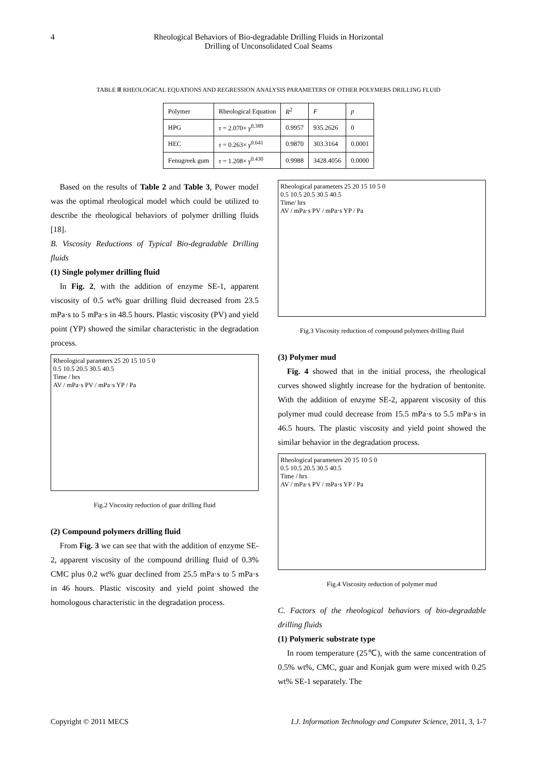4 Rheological Behaviors of Bio-degradable Drilling Fluids in Horizontal
Drilling of Unconsolidated Coal Seams
TABLE Ⅲ RHEOLOGICAL EQUATIONS AND REGRESSION ANALYSIS PARAMETERS OF OTHER POLYMERS DRILLING FLUID
| Polymer | Rheological Equation | R<sup>2</sup> | F | p |
| --- | --- | --- | --- | --- |
| HPG | τ = 2.070× γ<sup>0.389</sup> | 0.9957 | 935.2626 | 0 |
| HEC | τ = 0.263× γ<sup>0.641</sup> | 0.9870 | 303.3164 | 0.0001 |
| Fenugreek gum | τ = 1.208× γ<sup>0.430</sup> | 0.9988 | 3428.4056 | 0.0000 |
Based on the results of Table 2 and Table 3, Power model was the optimal rheological model which could be utilized to describe the rheological behaviors of polymer drilling fluids [18].
B. Viscosity Reductions of Typical Bio-degradable Drilling fluids
(1) Single polymer drilling fluid
In Fig. 2, with the addition of enzyme SE-1, apparent viscosity of 0.5 wt% guar drilling fluid decreased from 23.5 mPa·s to 5 mPa·s in 48.5 hours. Plastic viscosity (PV) and yield point (YP) showed the similar characteristic in the degradation process.
Rheological paramters 25 20 15 10 5 0
0.5 10.5 20.5 30.5 40.5
Time / hrs
AV / mPa·s PV / mPa·s YP / Pa
Fig.2 Viscosity reduction of guar drilling fluid
(2) Compound polymers drilling fluid
From Fig. 3 we can see that with the addition of enzyme SE-2, apparent viscosity of the compound drilling fluid of 0.3% CMC plus 0.2 wt% guar declined from 25.5 mPa·s to 5 mPa·s in 46 hours. Plastic viscosity and yield point showed the homologous characteristic in the degradation process.
Rheological parameters 25 20 15 10 5 0
0.5 10.5 20.5 30.5 40.5
Time/ hrs
AV / mPa·s PV / mPa·s YP / Pa
Fig.3 Viscosity reduction of compound polymers drilling fluid
(3) Polymer mud
Fig. 4 showed that in the initial process, the rheological curves showed slightly increase for the hydration of bentonite. With the addition of enzyme SE-2, apparent viscosity of this polymer mud could decrease from 15.5 mPa·s to 5.5 mPa·s in 46.5 hours. The plastic viscosity and yield point showed the similar behavior in the degradation process.
Rheological parameters 20 15 10 5 0
0.5 10.5 20.5 30.5 40.5
Time / hrs
AV / mPa·s PV / mPa·s YP / Pa
Fig.4 Viscosity reduction of polymer mud
C. Factors of the rheological behaviors of bio-degradable drilling fluids
(1) Polymeric substrate type
In room temperature (25℃), with the same concentration of 0.5% wt%, CMC, guar and Konjak gum were mixed with 0.25 wt% SE-1 separately. The
Copyright © 2011 MECS I.J. Information Technology and Computer Science, 2011, 3, 1-7